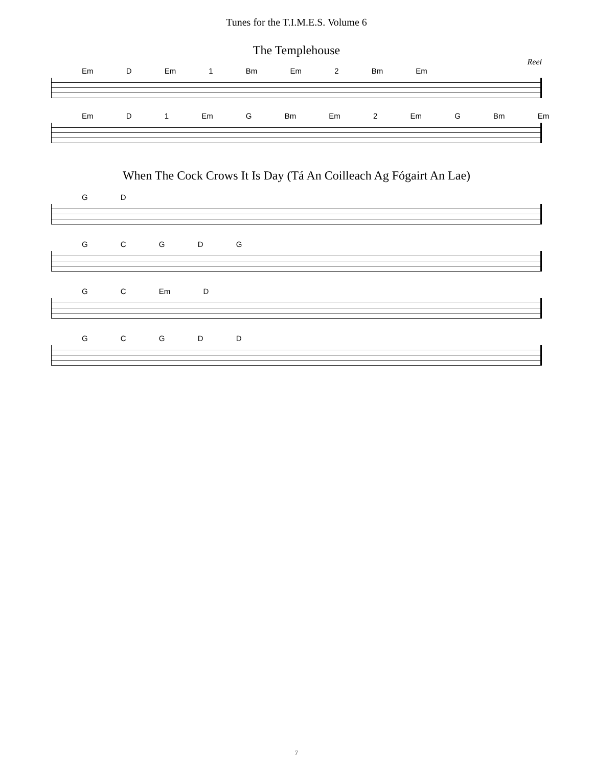Tunes for the T.I.M.E.S. Volume 6
The Templehouse
Reel
Em D Em 1 Bm Em 2 Bm Em
Em D 1 Em G Bm Em 2 Em G Bm Em
When The Cock Crows It Is Day (Tá An Coilleach Ag Fógairt An Lae)
G D
G C G D G
G C Em D
G C G D D
7